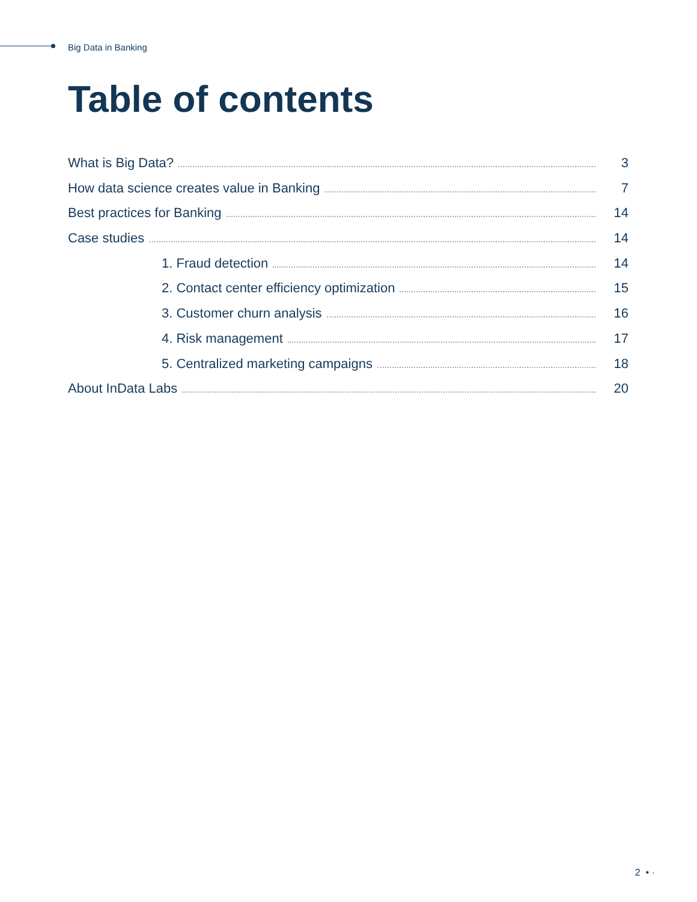Big Data in Banking
Table of contents
What is Big Data? 3
How data science creates value in Banking 7
Best practices for Banking 14
Case studies 14
1. Fraud detection 14
2. Contact center efficiency optimization 15
3. Customer churn analysis 16
4. Risk management 17
5. Centralized marketing campaigns 18
About InData Labs 20
2 • ·